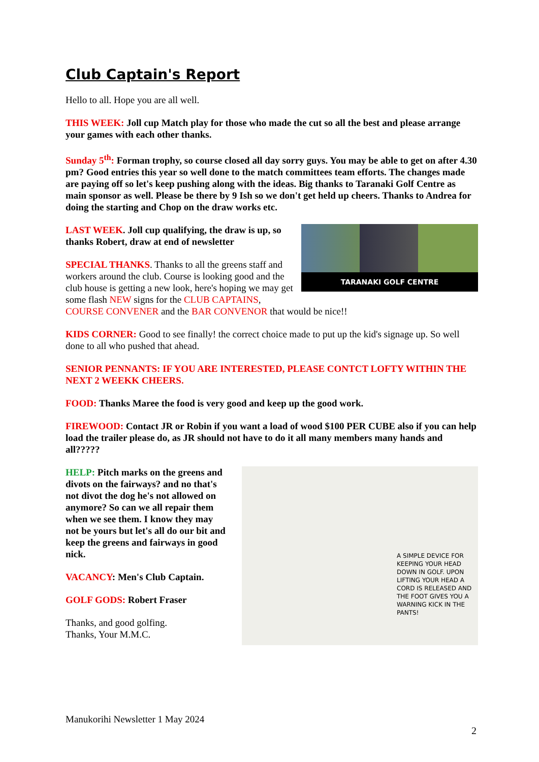Club Captain's Report
Hello to all. Hope you are all well.
THIS WEEK: Joll cup Match play for those who made the cut so all the best and please arrange your games with each other thanks.
Sunday 5<sup>th</sup>: Forman trophy, so course closed all day sorry guys. You may be able to get on after 4.30 pm? Good entries this year so well done to the match committees team efforts. The changes made are paying off so let's keep pushing along with the ideas. Big thanks to Taranaki Golf Centre as main sponsor as well. Please be there by 9 Ish so we don't get held up cheers. Thanks to Andrea for doing the starting and Chop on the draw works etc.
TARANAKI GOLF CENTRE
LAST WEEK. Joll cup qualifying, the draw is up, so thanks Robert, draw at end of newsletter
SPECIAL THANKS. Thanks to all the greens staff and workers around the club. Course is looking good and the club house is getting a new look, here's hoping we may get some flash NEW signs for the CLUB CAPTAINS, COURSE CONVENER and the BAR CONVENOR that would be nice!!
KIDS CORNER: Good to see finally! the correct choice made to put up the kid's signage up. So well done to all who pushed that ahead.
SENIOR PENNANTS: IF YOU ARE INTERESTED, PLEASE CONTCT LOFTY WITHIN THE NEXT 2 WEEKK CHEERS.
FOOD: Thanks Maree the food is very good and keep up the good work.
FIREWOOD: Contact JR or Robin if you want a load of wood $100 PER CUBE also if you can help load the trailer please do, as JR should not have to do it all many members many hands and all?????
A SIMPLE DEVICE FOR KEEPING YOUR HEAD DOWN IN GOLF. UPON LIFTING YOUR HEAD A CORD IS RELEASED AND THE FOOT GIVES YOU A WARNING KICK IN THE PANTS!
HELP: Pitch marks on the greens and divots on the fairways? and no that's not divot the dog he's not allowed on anymore? So can we all repair them when we see them. I know they may not be yours but let's all do our bit and keep the greens and fairways in good nick.
VACANCY: Men's Club Captain.
GOLF GODS: Robert Fraser
Thanks, and good golfing.
Thanks, Your M.M.C.
Manukorihi Newsletter 1 May 2024
2